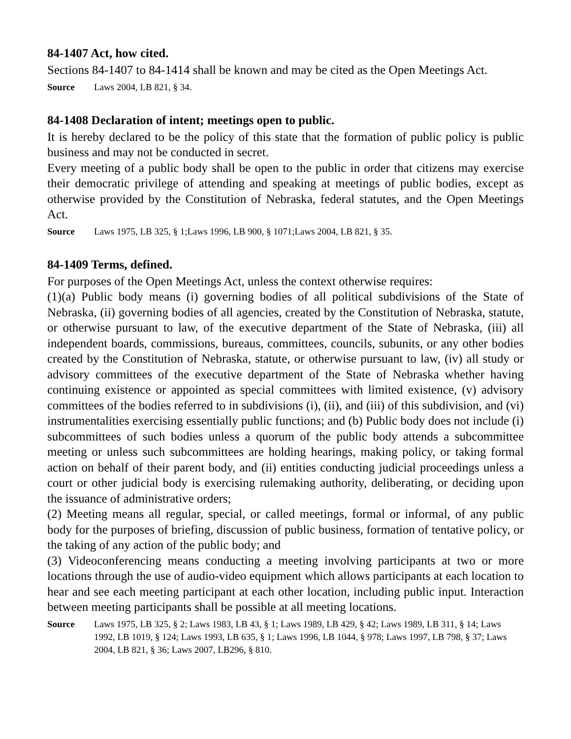84-1407 Act, how cited.
Sections 84-1407 to 84-1414 shall be known and may be cited as the Open Meetings Act.
Source Laws 2004, LB 821, § 34.
84-1408 Declaration of intent; meetings open to public.
It is hereby declared to be the policy of this state that the formation of public policy is public business and may not be conducted in secret.
Every meeting of a public body shall be open to the public in order that citizens may exercise their democratic privilege of attending and speaking at meetings of public bodies, except as otherwise provided by the Constitution of Nebraska, federal statutes, and the Open Meetings Act.
Source Laws 1975, LB 325, § 1;Laws 1996, LB 900, § 1071;Laws 2004, LB 821, § 35.
84-1409 Terms, defined.
For purposes of the Open Meetings Act, unless the context otherwise requires:
(1)(a) Public body means (i) governing bodies of all political subdivisions of the State of Nebraska, (ii) governing bodies of all agencies, created by the Constitution of Nebraska, statute, or otherwise pursuant to law, of the executive department of the State of Nebraska, (iii) all independent boards, commissions, bureaus, committees, councils, subunits, or any other bodies created by the Constitution of Nebraska, statute, or otherwise pursuant to law, (iv) all study or advisory committees of the executive department of the State of Nebraska whether having continuing existence or appointed as special committees with limited existence, (v) advisory committees of the bodies referred to in subdivisions (i), (ii), and (iii) of this subdivision, and (vi) instrumentalities exercising essentially public functions; and (b) Public body does not include (i) subcommittees of such bodies unless a quorum of the public body attends a subcommittee meeting or unless such subcommittees are holding hearings, making policy, or taking formal action on behalf of their parent body, and (ii) entities conducting judicial proceedings unless a court or other judicial body is exercising rulemaking authority, deliberating, or deciding upon the issuance of administrative orders;
(2) Meeting means all regular, special, or called meetings, formal or informal, of any public body for the purposes of briefing, discussion of public business, formation of tentative policy, or the taking of any action of the public body; and
(3) Videoconferencing means conducting a meeting involving participants at two or more locations through the use of audio-video equipment which allows participants at each location to hear and see each meeting participant at each other location, including public input. Interaction between meeting participants shall be possible at all meeting locations.
Source Laws 1975, LB 325, § 2; Laws 1983, LB 43, § 1; Laws 1989, LB 429, § 42; Laws 1989, LB 311, § 14; Laws 1992, LB 1019, § 124; Laws 1993, LB 635, § 1; Laws 1996, LB 1044, § 978; Laws 1997, LB 798, § 37; Laws 2004, LB 821, § 36; Laws 2007, LB296, § 810.